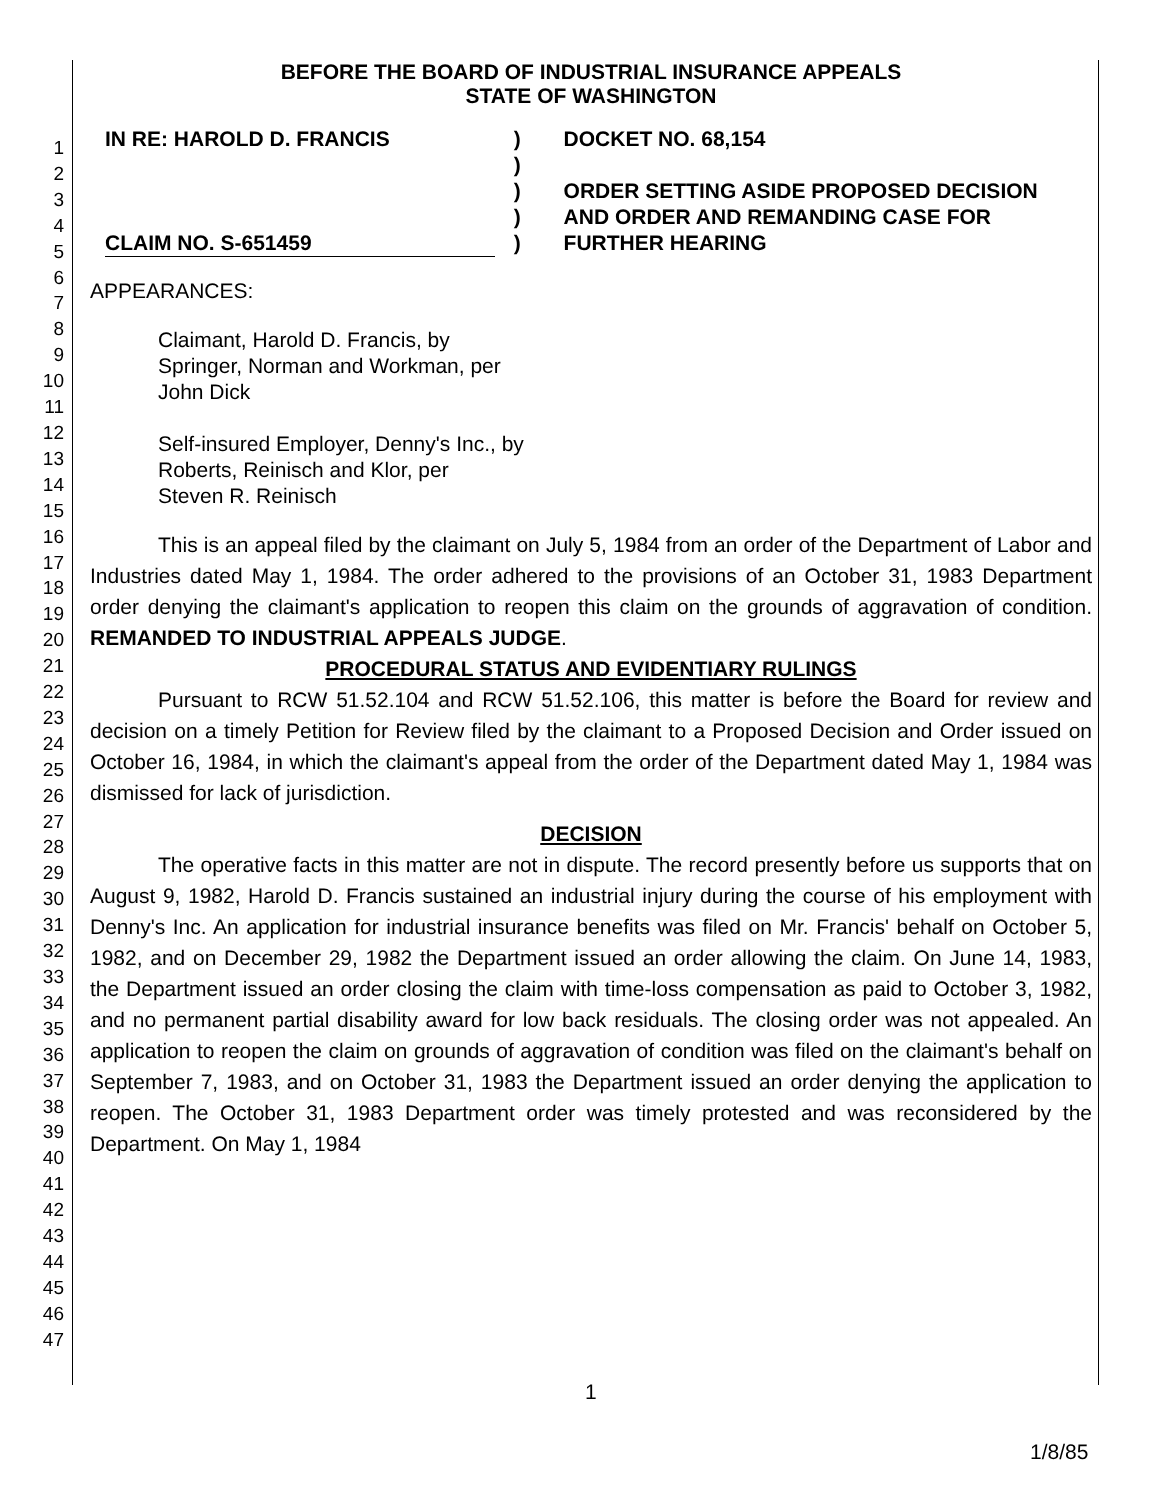1
2
3
4
5
6
7
8
9
10
11
12
13
14
15
16
17
18
19
20
21
22
23
24
25
26
27
28
29
30
31
32
33
34
35
36
37
38
39
40
41
42
43
44
45
46
47
BEFORE THE BOARD OF INDUSTRIAL INSURANCE APPEALS
STATE OF WASHINGTON
IN RE: HAROLD D. FRANCIS
CLAIM NO. S-651459
)
)
)
)
)
DOCKET NO. 68,154
ORDER SETTING ASIDE PROPOSED DECISION
AND ORDER AND REMANDING CASE FOR
FURTHER HEARING
APPEARANCES:
Claimant, Harold D. Francis, by
Springer, Norman and Workman, per
John Dick
Self-insured Employer, Denny's Inc., by
Roberts, Reinisch and Klor, per
Steven R. Reinisch
This is an appeal filed by the claimant on July 5, 1984 from an order of the Department of Labor and Industries dated May 1, 1984. The order adhered to the provisions of an October 31, 1983 Department order denying the claimant's application to reopen this claim on the grounds of aggravation of condition. REMANDED TO INDUSTRIAL APPEALS JUDGE.
PROCEDURAL STATUS AND EVIDENTIARY RULINGS
Pursuant to RCW 51.52.104 and RCW 51.52.106, this matter is before the Board for review and decision on a timely Petition for Review filed by the claimant to a Proposed Decision and Order issued on October 16, 1984, in which the claimant's appeal from the order of the Department dated May 1, 1984 was dismissed for lack of jurisdiction.
DECISION
The operative facts in this matter are not in dispute. The record presently before us supports that on August 9, 1982, Harold D. Francis sustained an industrial injury during the course of his employment with Denny's Inc. An application for industrial insurance benefits was filed on Mr. Francis' behalf on October 5, 1982, and on December 29, 1982 the Department issued an order allowing the claim. On June 14, 1983, the Department issued an order closing the claim with time-loss compensation as paid to October 3, 1982, and no permanent partial disability award for low back residuals. The closing order was not appealed. An application to reopen the claim on grounds of aggravation of condition was filed on the claimant's behalf on September 7, 1983, and on October 31, 1983 the Department issued an order denying the application to reopen. The October 31, 1983 Department order was timely protested and was reconsidered by the Department. On May 1, 1984
1
1/8/85